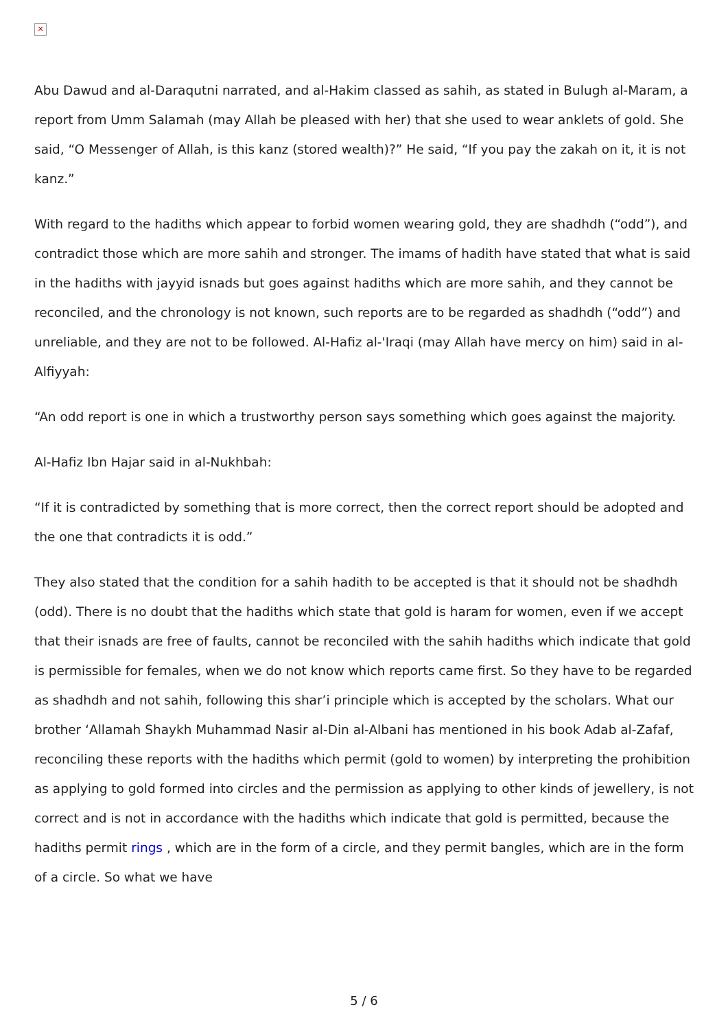✕
Abu Dawud and al-Daraqutni narrated, and al-Hakim classed as sahih, as stated in Bulugh al-Maram, a report from Umm Salamah (may Allah be pleased with her) that she used to wear anklets of gold. She said, “O Messenger of Allah, is this kanz (stored wealth)?” He said, “If you pay the zakah on it, it is not kanz.”
With regard to the hadiths which appear to forbid women wearing gold, they are shadhdh (“odd”), and contradict those which are more sahih and stronger. The imams of hadith have stated that what is said in the hadiths with jayyid isnads but goes against hadiths which are more sahih, and they cannot be reconciled, and the chronology is not known, such reports are to be regarded as shadhdh (“odd”) and unreliable, and they are not to be followed. Al-Hafiz al-'Iraqi (may Allah have mercy on him) said in al-Alfiyyah:
“An odd report is one in which a trustworthy person says something which goes against the majority.
Al-Hafiz Ibn Hajar said in al-Nukhbah:
“If it is contradicted by something that is more correct, then the correct report should be adopted and the one that contradicts it is odd.”
They also stated that the condition for a sahih hadith to be accepted is that it should not be shadhdh (odd). There is no doubt that the hadiths which state that gold is haram for women, even if we accept that their isnads are free of faults, cannot be reconciled with the sahih hadiths which indicate that gold is permissible for females, when we do not know which reports came first. So they have to be regarded as shadhdh and not sahih, following this shar’i principle which is accepted by the scholars. What our brother ‘Allamah Shaykh Muhammad Nasir al-Din al-Albani has mentioned in his book Adab al-Zafaf, reconciling these reports with the hadiths which permit (gold to women) by interpreting the prohibition as applying to gold formed into circles and the permission as applying to other kinds of jewellery, is not correct and is not in accordance with the hadiths which indicate that gold is permitted, because the hadiths permit rings , which are in the form of a circle, and they permit bangles, which are in the form of a circle. So what we have
5 / 6